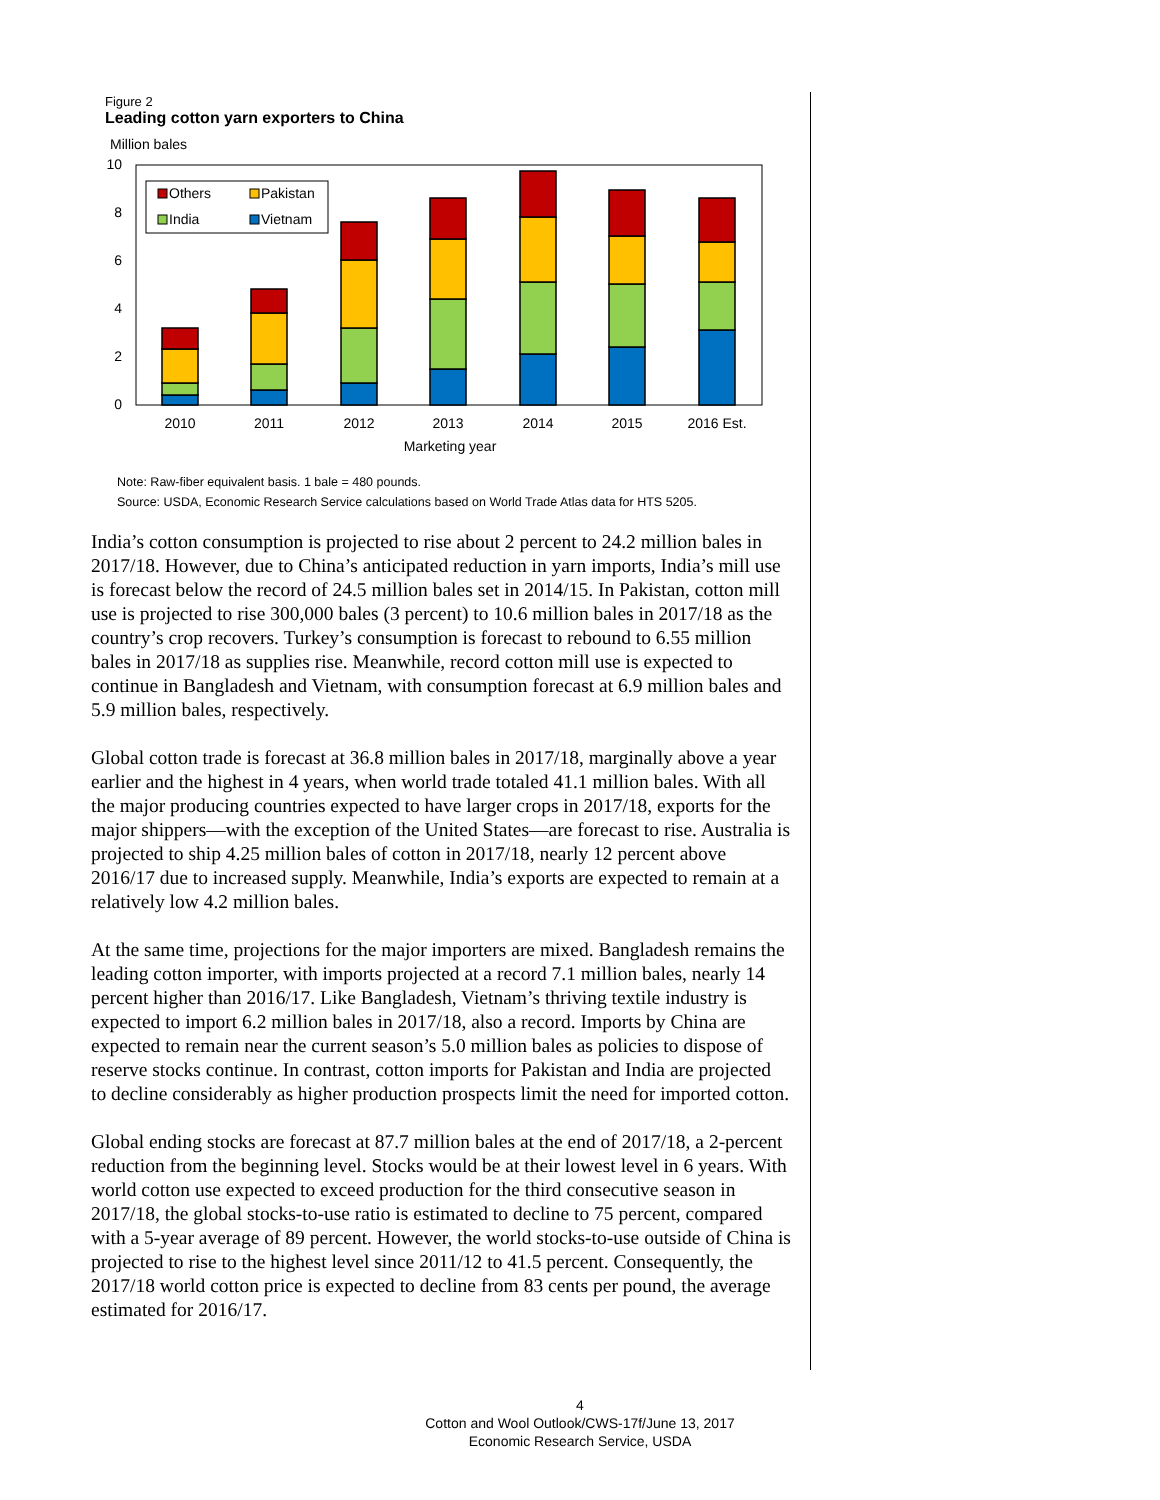Figure 2
Leading cotton yarn exporters to China
Million bales
10
8
6
4
2
0
Others
Pakistan
India
Vietnam
2010
2011
2012
2013
2014
2015
2016 Est.
Marketing year
Note: Raw-fiber equivalent basis. 1 bale = 480 pounds.
Source: USDA, Economic Research Service calculations based on World Trade Atlas data for HTS 5205.
India’s cotton consumption is projected to rise about 2 percent to 24.2 million bales in 2017/18. However, due to China’s anticipated reduction in yarn imports, India’s mill use is forecast below the record of 24.5 million bales set in 2014/15. In Pakistan, cotton mill use is projected to rise 300,000 bales (3 percent) to 10.6 million bales in 2017/18 as the country’s crop recovers. Turkey’s consumption is forecast to rebound to 6.55 million bales in 2017/18 as supplies rise. Meanwhile, record cotton mill use is expected to continue in Bangladesh and Vietnam, with consumption forecast at 6.9 million bales and 5.9 million bales, respectively.
Global cotton trade is forecast at 36.8 million bales in 2017/18, marginally above a year earlier and the highest in 4 years, when world trade totaled 41.1 million bales. With all the major producing countries expected to have larger crops in 2017/18, exports for the major shippers—with the exception of the United States—are forecast to rise. Australia is projected to ship 4.25 million bales of cotton in 2017/18, nearly 12 percent above 2016/17 due to increased supply. Meanwhile, India’s exports are expected to remain at a relatively low 4.2 million bales.
At the same time, projections for the major importers are mixed. Bangladesh remains the leading cotton importer, with imports projected at a record 7.1 million bales, nearly 14 percent higher than 2016/17. Like Bangladesh, Vietnam’s thriving textile industry is expected to import 6.2 million bales in 2017/18, also a record. Imports by China are expected to remain near the current season’s 5.0 million bales as policies to dispose of reserve stocks continue. In contrast, cotton imports for Pakistan and India are projected to decline considerably as higher production prospects limit the need for imported cotton.
Global ending stocks are forecast at 87.7 million bales at the end of 2017/18, a 2-percent reduction from the beginning level. Stocks would be at their lowest level in 6 years. With world cotton use expected to exceed production for the third consecutive season in 2017/18, the global stocks-to-use ratio is estimated to decline to 75 percent, compared with a 5-year average of 89 percent. However, the world stocks-to-use outside of China is projected to rise to the highest level since 2011/12 to 41.5 percent. Consequently, the 2017/18 world cotton price is expected to decline from 83 cents per pound, the average estimated for 2016/17.
4
Cotton and Wool Outlook/CWS-17f/June 13, 2017
Economic Research Service, USDA